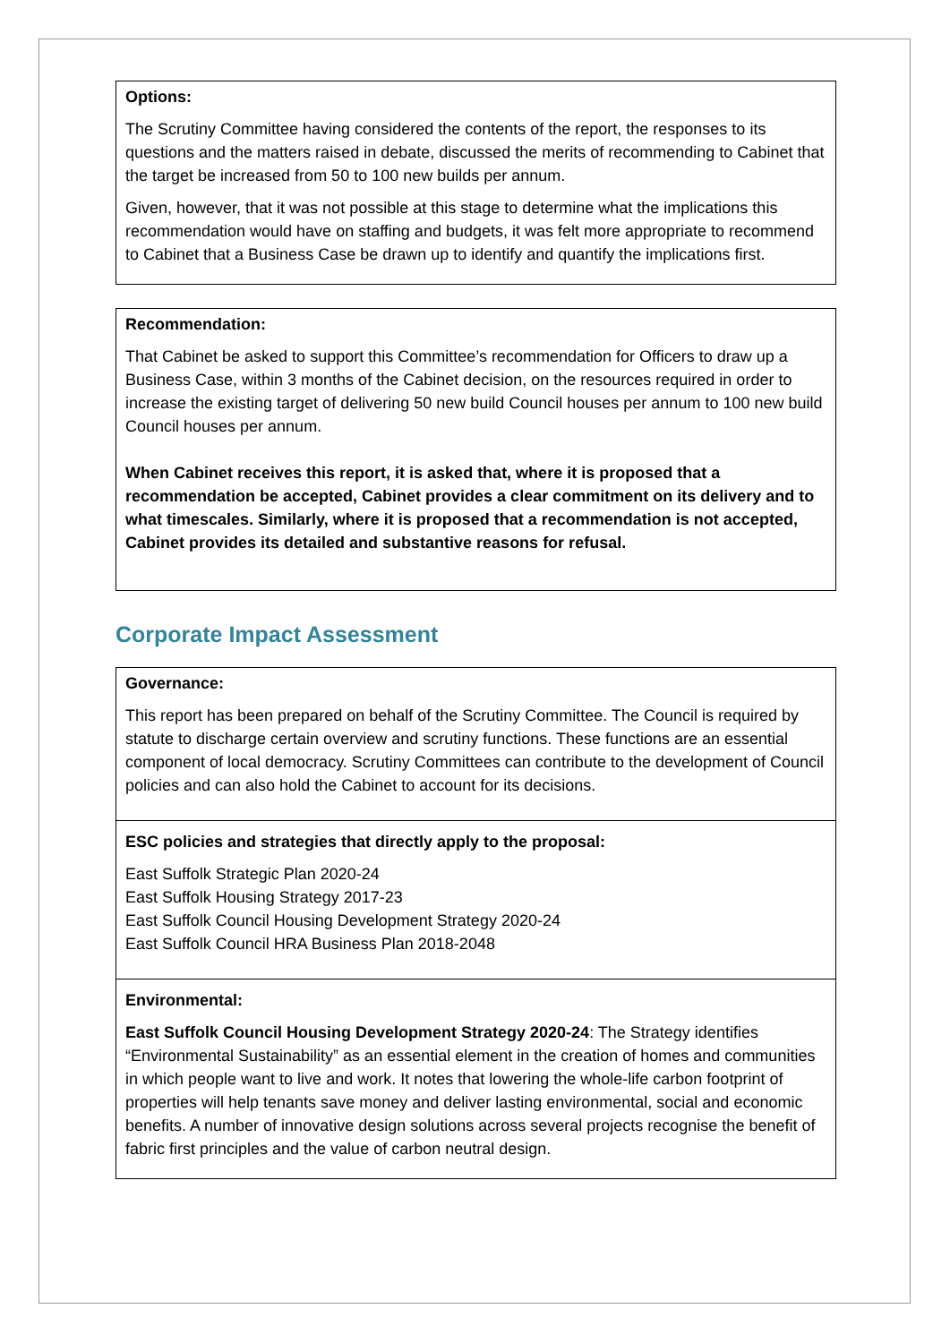Options:
The Scrutiny Committee having considered the contents of the report, the responses to its questions and the matters raised in debate, discussed the merits of recommending to Cabinet that the target be increased from 50 to 100 new builds per annum.
Given, however, that it was not possible at this stage to determine what the implications this recommendation would have on staffing and budgets, it was felt more appropriate to recommend to Cabinet that a Business Case be drawn up to identify and quantify the implications first.
Recommendation:
That Cabinet be asked to support this Committee’s recommendation for Officers to draw up a Business Case, within 3 months of the Cabinet decision, on the resources required in order to increase the existing target of delivering 50 new build Council houses per annum to 100 new build Council houses per annum.
When Cabinet receives this report, it is asked that, where it is proposed that a recommendation be accepted, Cabinet provides a clear commitment on its delivery and to what timescales. Similarly, where it is proposed that a recommendation is not accepted, Cabinet provides its detailed and substantive reasons for refusal.
Corporate Impact Assessment
Governance:
This report has been prepared on behalf of the Scrutiny Committee. The Council is required by statute to discharge certain overview and scrutiny functions. These functions are an essential component of local democracy. Scrutiny Committees can contribute to the development of Council policies and can also hold the Cabinet to account for its decisions.
ESC policies and strategies that directly apply to the proposal:
East Suffolk Strategic Plan 2020-24
East Suffolk Housing Strategy 2017-23
East Suffolk Council Housing Development Strategy 2020-24
East Suffolk Council HRA Business Plan 2018-2048
Environmental:
East Suffolk Council Housing Development Strategy 2020-24: The Strategy identifies “Environmental Sustainability” as an essential element in the creation of homes and communities in which people want to live and work. It notes that lowering the whole-life carbon footprint of properties will help tenants save money and deliver lasting environmental, social and economic benefits. A number of innovative design solutions across several projects recognise the benefit of fabric first principles and the value of carbon neutral design.